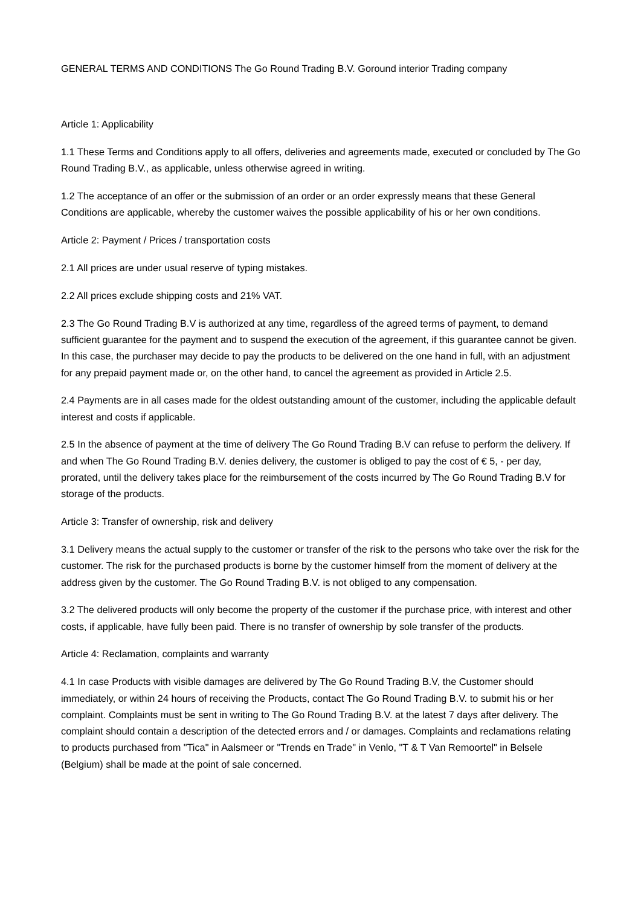GENERAL TERMS AND CONDITIONS The Go Round Trading B.V. Goround interior Trading company
Article 1: Applicability
1.1 These Terms and Conditions apply to all offers, deliveries and agreements made, executed or concluded by The Go Round Trading B.V., as applicable, unless otherwise agreed in writing.
1.2 The acceptance of an offer or the submission of an order or an order expressly means that these General Conditions are applicable, whereby the customer waives the possible applicability of his or her own conditions.
Article 2: Payment / Prices / transportation costs
2.1 All prices are under usual reserve of typing mistakes.
2.2 All prices exclude shipping costs and 21% VAT.
2.3 The Go Round Trading B.V is authorized at any time, regardless of the agreed terms of payment, to demand sufficient guarantee for the payment and to suspend the execution of the agreement, if this guarantee cannot be given. In this case, the purchaser may decide to pay the products to be delivered on the one hand in full, with an adjustment for any prepaid payment made or, on the other hand, to cancel the agreement as provided in Article 2.5.
2.4 Payments are in all cases made for the oldest outstanding amount of the customer, including the applicable default interest and costs if applicable.
2.5 In the absence of payment at the time of delivery The Go Round Trading B.V can refuse to perform the delivery. If and when The Go Round Trading B.V. denies delivery, the customer is obliged to pay the cost of € 5, - per day, prorated, until the delivery takes place for the reimbursement of the costs incurred by The Go Round Trading B.V for storage of the products.
Article 3: Transfer of ownership, risk and delivery
3.1 Delivery means the actual supply to the customer or transfer of the risk to the persons who take over the risk for the customer. The risk for the purchased products is borne by the customer himself from the moment of delivery at the address given by the customer. The Go Round Trading B.V. is not obliged to any compensation.
3.2 The delivered products will only become the property of the customer if the purchase price, with interest and other costs, if applicable, have fully been paid. There is no transfer of ownership by sole transfer of the products.
Article 4: Reclamation, complaints and warranty
4.1 In case Products with visible damages are delivered by The Go Round Trading B.V, the Customer should immediately, or within 24 hours of receiving the Products, contact The Go Round Trading B.V. to submit his or her complaint. Complaints must be sent in writing to The Go Round Trading B.V. at the latest 7 days after delivery. The complaint should contain a description of the detected errors and / or damages. Complaints and reclamations relating to products purchased from "Tica" in Aalsmeer or "Trends en Trade" in Venlo, "T & T Van Remoortel" in Belsele (Belgium) shall be made at the point of sale concerned.